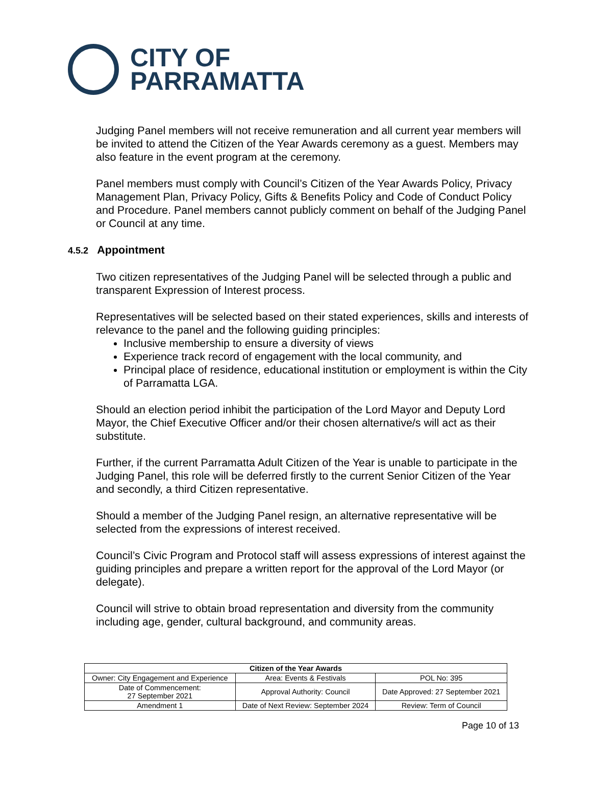CITY OF
PARRAMATTA
Judging Panel members will not receive remuneration and all current year members will be invited to attend the Citizen of the Year Awards ceremony as a guest. Members may also feature in the event program at the ceremony.
Panel members must comply with Council’s Citizen of the Year Awards Policy, Privacy Management Plan, Privacy Policy, Gifts & Benefits Policy and Code of Conduct Policy and Procedure. Panel members cannot publicly comment on behalf of the Judging Panel or Council at any time.
4.5.2 Appointment
Two citizen representatives of the Judging Panel will be selected through a public and transparent Expression of Interest process.
Representatives will be selected based on their stated experiences, skills and interests of relevance to the panel and the following guiding principles:
Inclusive membership to ensure a diversity of views
Experience track record of engagement with the local community, and
Principal place of residence, educational institution or employment is within the City of Parramatta LGA.
Should an election period inhibit the participation of the Lord Mayor and Deputy Lord Mayor, the Chief Executive Officer and/or their chosen alternative/s will act as their substitute.
Further, if the current Parramatta Adult Citizen of the Year is unable to participate in the Judging Panel, this role will be deferred firstly to the current Senior Citizen of the Year and secondly, a third Citizen representative.
Should a member of the Judging Panel resign, an alternative representative will be selected from the expressions of interest received.
Council’s Civic Program and Protocol staff will assess expressions of interest against the guiding principles and prepare a written report for the approval of the Lord Mayor (or delegate).
Council will strive to obtain broad representation and diversity from the community including age, gender, cultural background, and community areas.
| Citizen of the Year Awards | | |
| --- | --- | --- |
| Owner: City Engagement and Experience | Area: Events & Festivals | POL No: 395 |
| Date of Commencement: 27 September 2021 | Approval Authority: Council | Date Approved: 27 September 2021 |
| Amendment 1 | Date of Next Review: September 2024 | Review: Term of Council |
Page 10 of 13